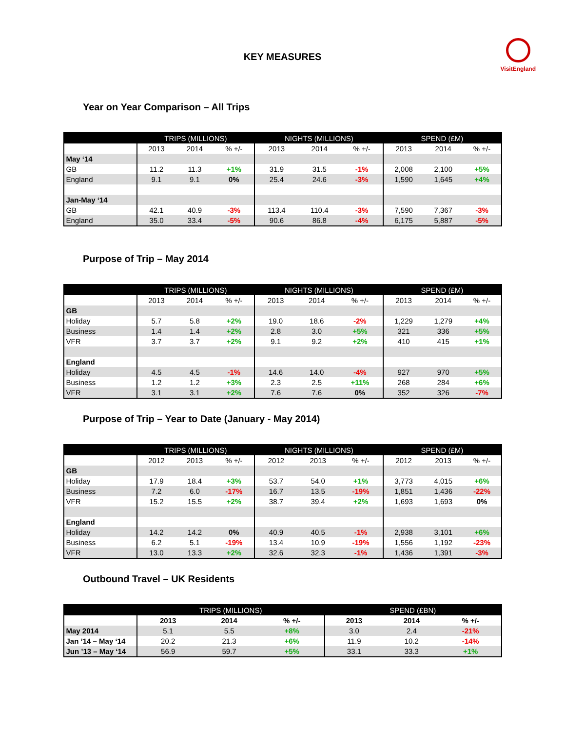VisitEngland
KEY MEASURES
Year on Year Comparison – All Trips
| | TRIPS (MILLIONS) | | | NIGHTS (MILLIONS) | | | SPEND (£M) | | |
| --- | --- | --- | --- | --- | --- | --- | --- | --- | --- |
| | 2013 | 2014 | % +/- | 2013 | 2014 | % +/- | 2013 | 2014 | % +/- |
| May ‘14 | | | | | | | | | |
| GB | 11.2 | 11.3 | +1% | 31.9 | 31.5 | -1% | 2,008 | 2,100 | +5% |
| England | 9.1 | 9.1 | 0% | 25.4 | 24.6 | -3% | 1,590 | 1,645 | +4% |
| Jan-May ‘14 | | | | | | | | | |
| GB | 42.1 | 40.9 | -3% | 113.4 | 110.4 | -3% | 7,590 | 7,367 | -3% |
| England | 35.0 | 33.4 | -5% | 90.6 | 86.8 | -4% | 6,175 | 5,887 | -5% |
Purpose of Trip – May 2014
| | TRIPS (MILLIONS) | | | NIGHTS (MILLIONS) | | | SPEND (£M) | | |
| --- | --- | --- | --- | --- | --- | --- | --- | --- | --- |
| | 2013 | 2014 | % +/- | 2013 | 2014 | % +/- | 2013 | 2014 | % +/- |
| GB | | | | | | | | | |
| Holiday | 5.7 | 5.8 | +2% | 19.0 | 18.6 | -2% | 1,229 | 1,279 | +4% |
| Business | 1.4 | 1.4 | +2% | 2.8 | 3.0 | +5% | 321 | 336 | +5% |
| VFR | 3.7 | 3.7 | +2% | 9.1 | 9.2 | +2% | 410 | 415 | +1% |
| England | | | | | | | | | |
| Holiday | 4.5 | 4.5 | -1% | 14.6 | 14.0 | -4% | 927 | 970 | +5% |
| Business | 1.2 | 1.2 | +3% | 2.3 | 2.5 | +11% | 268 | 284 | +6% |
| VFR | 3.1 | 3.1 | +2% | 7.6 | 7.6 | 0% | 352 | 326 | -7% |
Purpose of Trip – Year to Date (January - May 2014)
| | TRIPS (MILLIONS) | | | NIGHTS (MILLIONS) | | | SPEND (£M) | | |
| --- | --- | --- | --- | --- | --- | --- | --- | --- | --- |
| | 2012 | 2013 | % +/- | 2012 | 2013 | % +/- | 2012 | 2013 | % +/- |
| GB | | | | | | | | | |
| Holiday | 17.9 | 18.4 | +3% | 53.7 | 54.0 | +1% | 3,773 | 4,015 | +6% |
| Business | 7.2 | 6.0 | -17% | 16.7 | 13.5 | -19% | 1,851 | 1,436 | -22% |
| VFR | 15.2 | 15.5 | +2% | 38.7 | 39.4 | +2% | 1,693 | 1,693 | 0% |
| England | | | | | | | | | |
| Holiday | 14.2 | 14.2 | 0% | 40.9 | 40.5 | -1% | 2,938 | 3,101 | +6% |
| Business | 6.2 | 5.1 | -19% | 13.4 | 10.9 | -19% | 1,556 | 1,192 | -23% |
| VFR | 13.0 | 13.3 | +2% | 32.6 | 32.3 | -1% | 1,436 | 1,391 | -3% |
Outbound Travel – UK Residents
| | TRIPS (MILLIONS) | | | SPEND (£BN) | | |
| --- | --- | --- | --- | --- | --- | --- |
| | 2013 | 2014 | % +/- | 2013 | 2014 | % +/- |
| May 2014 | 5.1 | 5.5 | +8% | 3.0 | 2.4 | -21% |
| Jan ’14 – May ‘14 | 20.2 | 21.3 | +6% | 11.9 | 10.2 | -14% |
| Jun ’13 – May ‘14 | 56.9 | 59.7 | +5% | 33.1 | 33.3 | +1% |